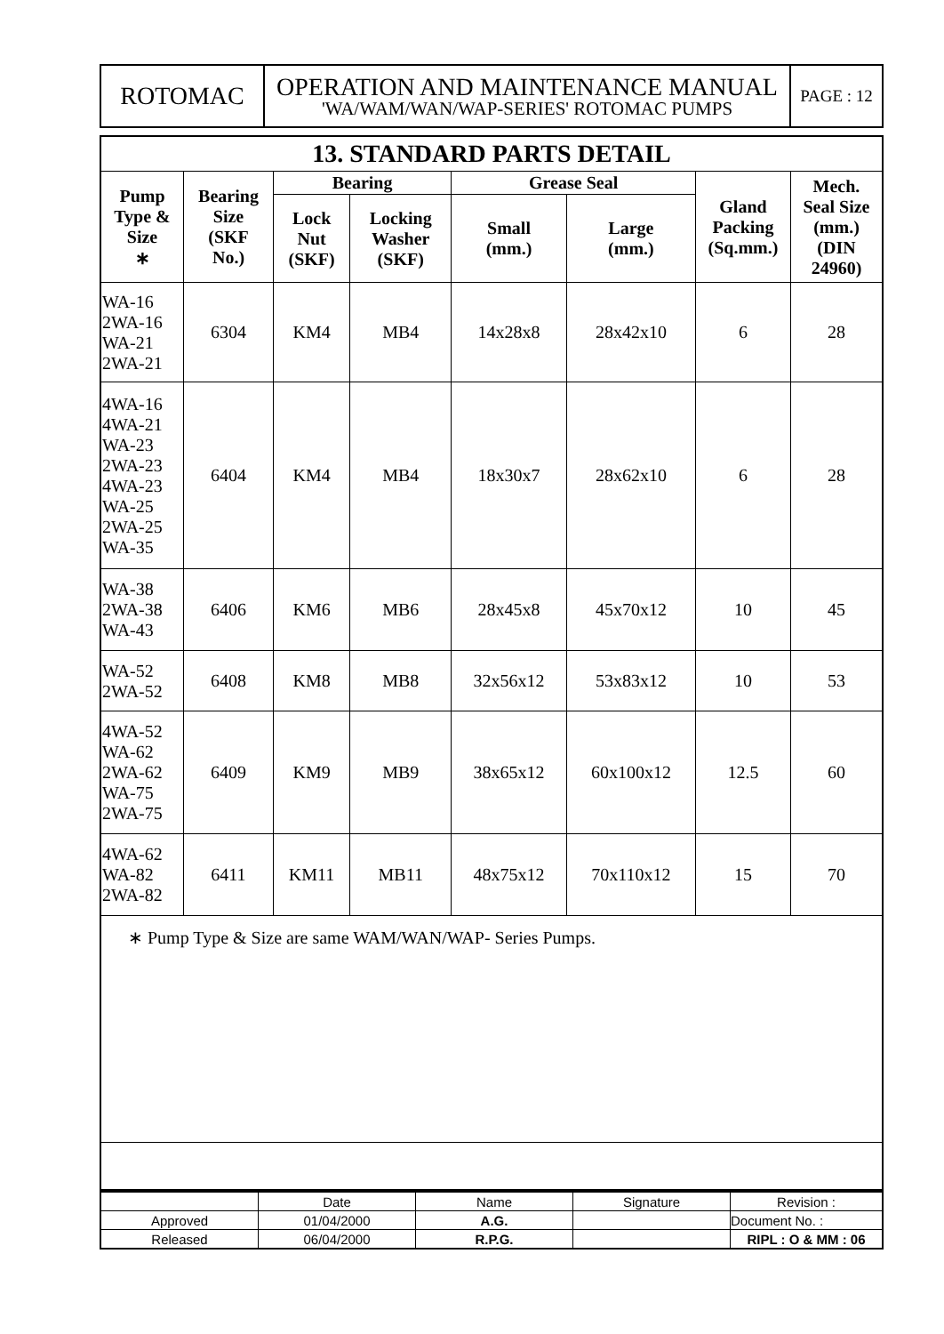| ROTOMAC | OPERATION AND MAINTENANCE MANUAL 'WA/WAM/WAN/WAP-SERIES' ROTOMAC PUMPS | PAGE : 12 |
| 13. STANDARD PARTS DETAIL | | | | | | | |
| --- | --- | --- | --- | --- | --- | --- | --- |
| Pump Type & Size ∗ | Bearing Size (SKF No.) | Bearing | | Grease Seal | | Gland Packing (Sq.mm.) | Mech. Seal Size (mm.) (DIN 24960) |
| | | Lock Nut (SKF) | Locking Washer (SKF) | Small (mm.) | Large (mm.) | | |
| WA-16 2WA-16 WA-21 2WA-21 | 6304 | KM4 | MB4 | 14x28x8 | 28x42x10 | 6 | 28 |
| 4WA-16 4WA-21 WA-23 2WA-23 4WA-23 WA-25 2WA-25 WA-35 | 6404 | KM4 | MB4 | 18x30x7 | 28x62x10 | 6 | 28 |
| WA-38 2WA-38 WA-43 | 6406 | KM6 | MB6 | 28x45x8 | 45x70x12 | 10 | 45 |
| WA-52 2WA-52 | 6408 | KM8 | MB8 | 32x56x12 | 53x83x12 | 10 | 53 |
| 4WA-52 WA-62 2WA-62 WA-75 2WA-75 | 6409 | KM9 | MB9 | 38x65x12 | 60x100x12 | 12.5 | 60 |
| 4WA-62 WA-82 2WA-82 | 6411 | KM11 | MB11 | 48x75x12 | 70x110x12 | 15 | 70 |
| ∗ Pump Type & Size are same WAM/WAN/WAP- Series Pumps. | | | | | | | |
| | Date | Name | Signature | Revision : |
| Approved | 01/04/2000 | A.G. | | Document No. : |
| Released | 06/04/2000 | R.P.G. | | RIPL : O & MM : 06 |